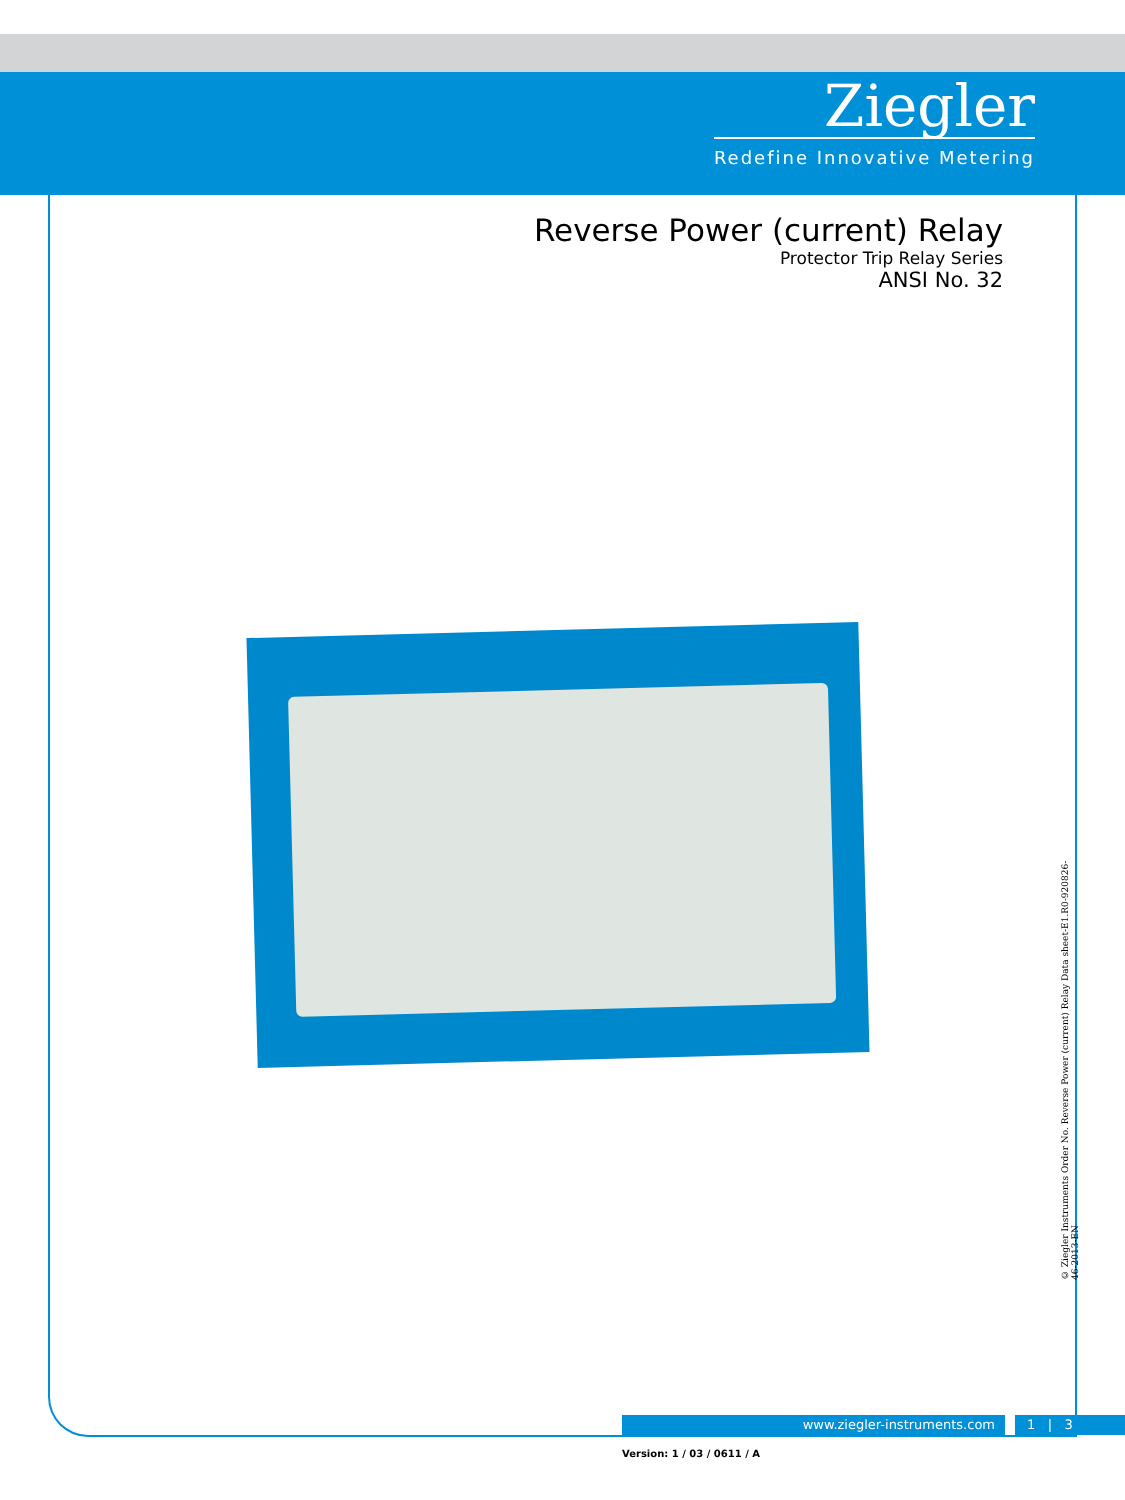Ziegler
Redefine Innovative Metering
Reverse Power (current) Relay
Protector Trip Relay Series
ANSI No. 32
© Ziegler Instruments Order No. Reverse Power (current) Relay Data sheet-E1.R0-920826-46-2013-EN
www.ziegler-instruments.com 1 | 3
Version: 1 / 03 / 0611 / A